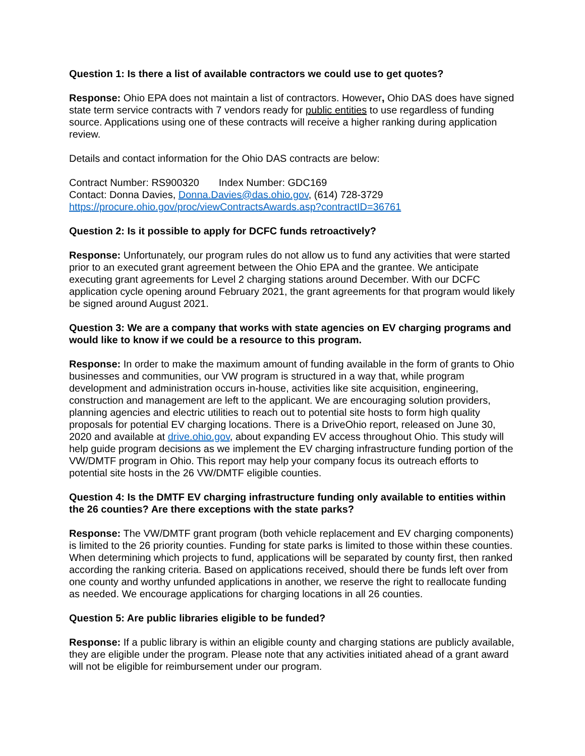Question 1: Is there a list of available contractors we could use to get quotes?
Response: Ohio EPA does not maintain a list of contractors. However, Ohio DAS does have signed state term service contracts with 7 vendors ready for public entities to use regardless of funding source. Applications using one of these contracts will receive a higher ranking during application review.
Details and contact information for the Ohio DAS contracts are below:
Contract Number: RS900320 Index Number: GDC169
Contact: Donna Davies, Donna.Davies@das.ohio.gov, (614) 728-3729
https://procure.ohio.gov/proc/viewContractsAwards.asp?contractID=36761
Question 2: Is it possible to apply for DCFC funds retroactively?
Response: Unfortunately, our program rules do not allow us to fund any activities that were started prior to an executed grant agreement between the Ohio EPA and the grantee. We anticipate executing grant agreements for Level 2 charging stations around December. With our DCFC application cycle opening around February 2021, the grant agreements for that program would likely be signed around August 2021.
Question 3: We are a company that works with state agencies on EV charging programs and would like to know if we could be a resource to this program.
Response: In order to make the maximum amount of funding available in the form of grants to Ohio businesses and communities, our VW program is structured in a way that, while program development and administration occurs in-house, activities like site acquisition, engineering, construction and management are left to the applicant. We are encouraging solution providers, planning agencies and electric utilities to reach out to potential site hosts to form high quality proposals for potential EV charging locations. There is a DriveOhio report, released on June 30, 2020 and available at drive.ohio.gov, about expanding EV access throughout Ohio. This study will help guide program decisions as we implement the EV charging infrastructure funding portion of the VW/DMTF program in Ohio. This report may help your company focus its outreach efforts to potential site hosts in the 26 VW/DMTF eligible counties.
Question 4: Is the DMTF EV charging infrastructure funding only available to entities within the 26 counties? Are there exceptions with the state parks?
Response: The VW/DMTF grant program (both vehicle replacement and EV charging components) is limited to the 26 priority counties. Funding for state parks is limited to those within these counties. When determining which projects to fund, applications will be separated by county first, then ranked according the ranking criteria. Based on applications received, should there be funds left over from one county and worthy unfunded applications in another, we reserve the right to reallocate funding as needed. We encourage applications for charging locations in all 26 counties.
Question 5: Are public libraries eligible to be funded?
Response: If a public library is within an eligible county and charging stations are publicly available, they are eligible under the program. Please note that any activities initiated ahead of a grant award will not be eligible for reimbursement under our program.